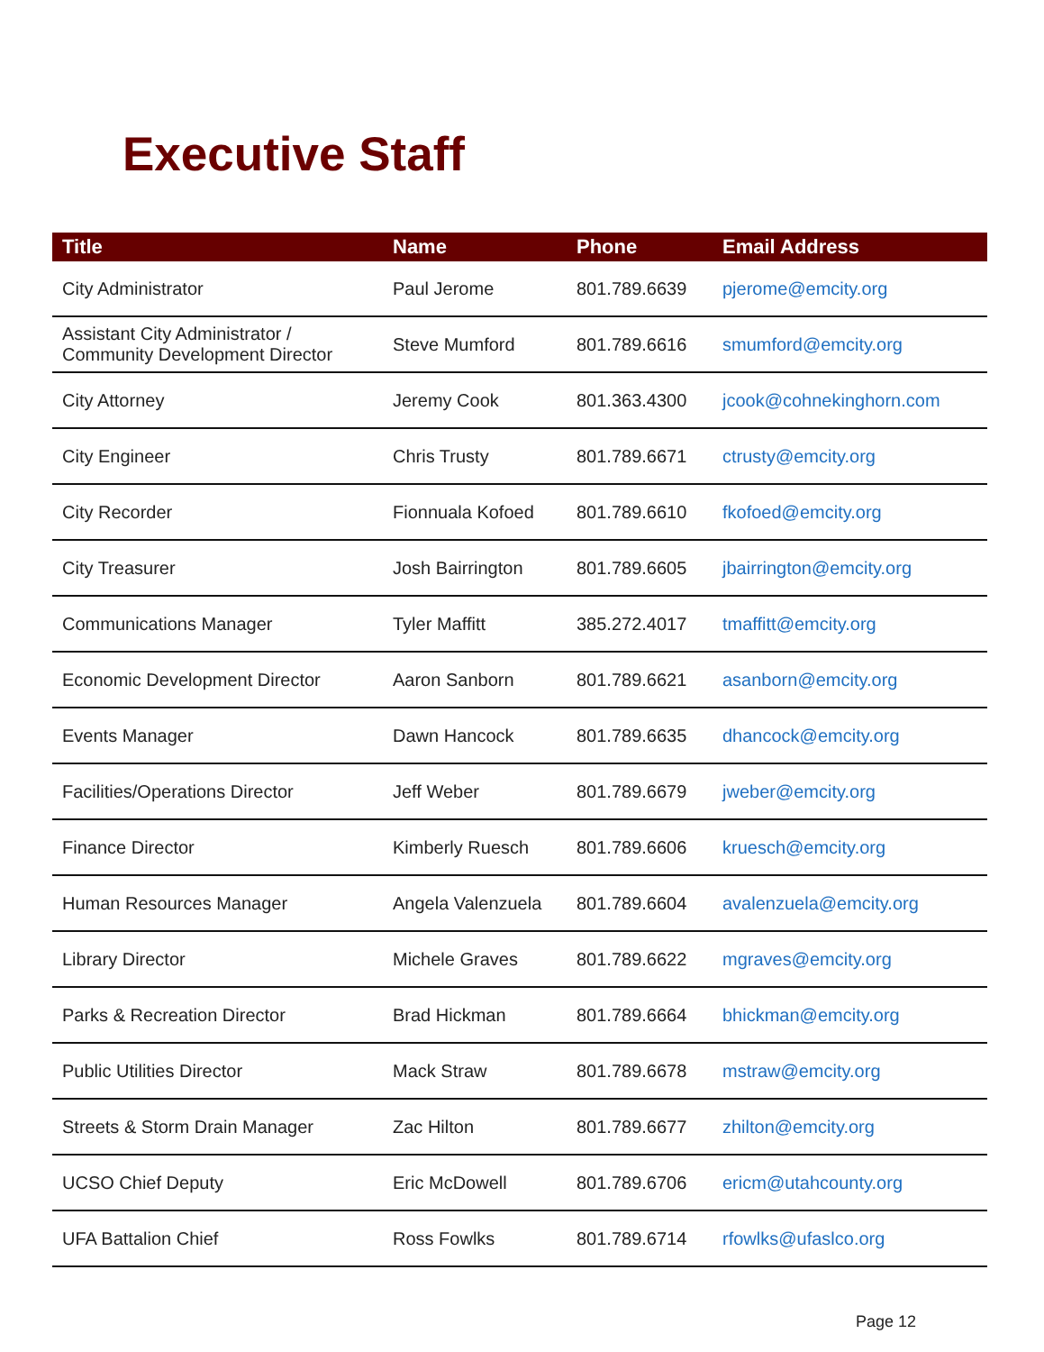Executive Staff
| Title | Name | Phone | Email Address |
| --- | --- | --- | --- |
| City Administrator | Paul Jerome | 801.789.6639 | pjerome@emcity.org |
| Assistant City Administrator / Community Development Director | Steve Mumford | 801.789.6616 | smumford@emcity.org |
| City Attorney | Jeremy Cook | 801.363.4300 | jcook@cohnekinghorn.com |
| City Engineer | Chris Trusty | 801.789.6671 | ctrusty@emcity.org |
| City Recorder | Fionnuala Kofoed | 801.789.6610 | fkofoed@emcity.org |
| City Treasurer | Josh Bairrington | 801.789.6605 | jbairrington@emcity.org |
| Communications Manager | Tyler Maffitt | 385.272.4017 | tmaffitt@emcity.org |
| Economic Development Director | Aaron Sanborn | 801.789.6621 | asanborn@emcity.org |
| Events Manager | Dawn Hancock | 801.789.6635 | dhancock@emcity.org |
| Facilities/Operations Director | Jeff Weber | 801.789.6679 | jweber@emcity.org |
| Finance Director | Kimberly Ruesch | 801.789.6606 | kruesch@emcity.org |
| Human Resources Manager | Angela Valenzuela | 801.789.6604 | avalenzuela@emcity.org |
| Library Director | Michele Graves | 801.789.6622 | mgraves@emcity.org |
| Parks & Recreation Director | Brad Hickman | 801.789.6664 | bhickman@emcity.org |
| Public Utilities Director | Mack Straw | 801.789.6678 | mstraw@emcity.org |
| Streets & Storm Drain Manager | Zac Hilton | 801.789.6677 | zhilton@emcity.org |
| UCSO Chief Deputy | Eric McDowell | 801.789.6706 | ericm@utahcounty.org |
| UFA Battalion Chief | Ross Fowlks | 801.789.6714 | rfowlks@ufaslco.org |
Page 12